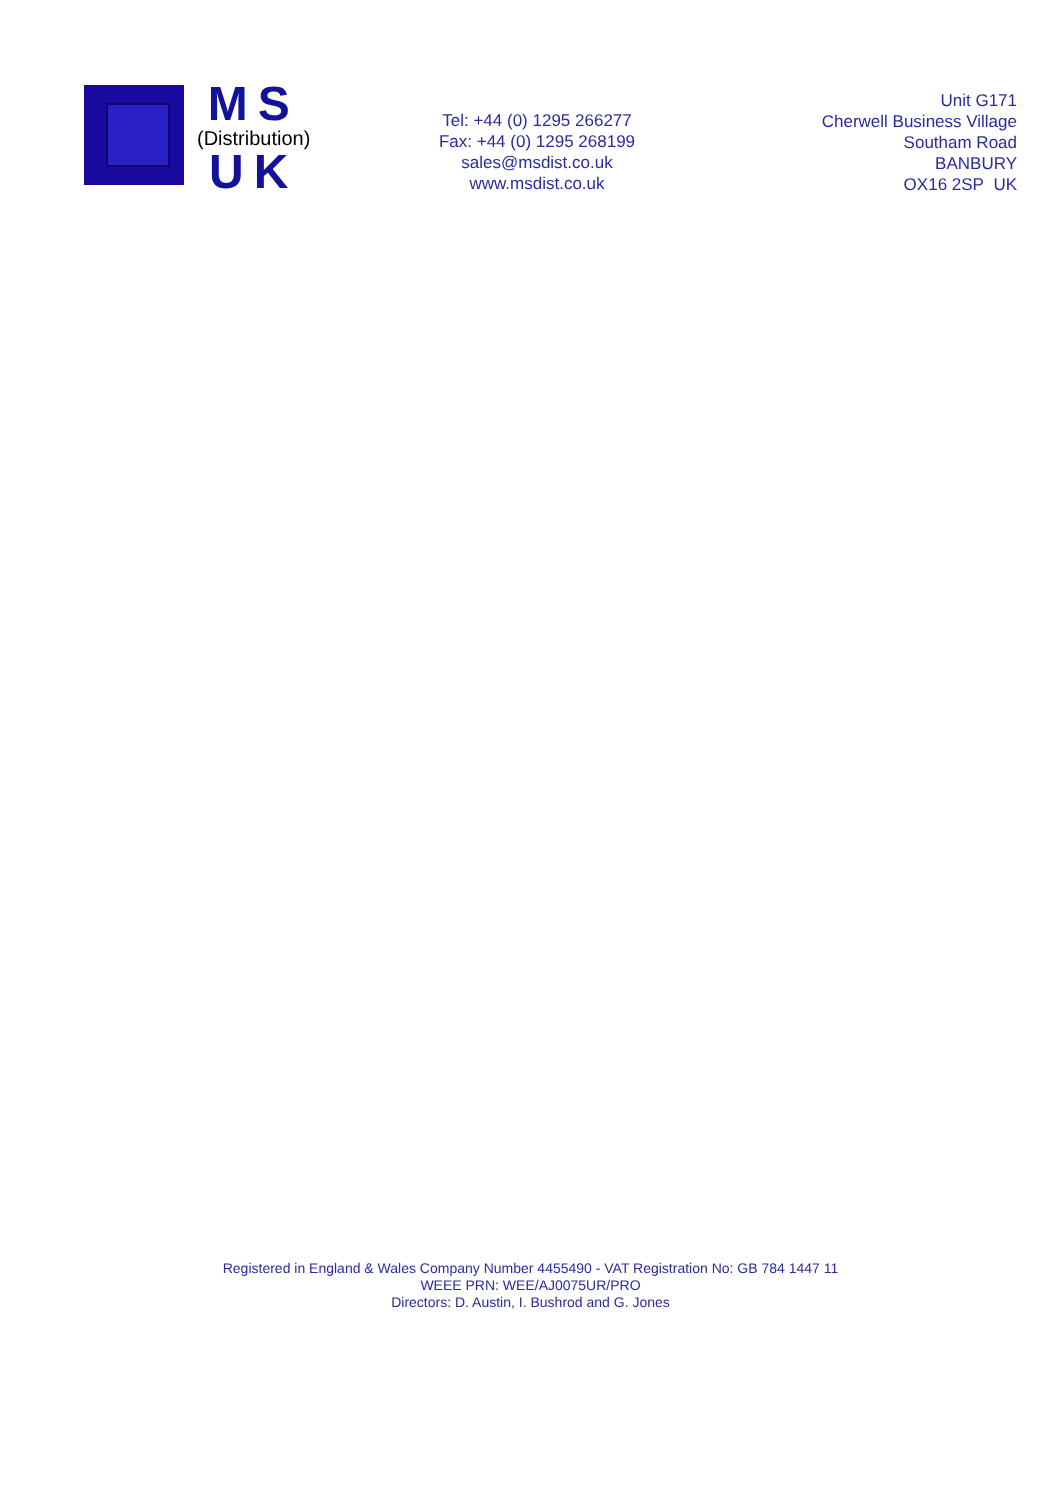MS
(Distribution)
UK
Tel: +44 (0) 1295 266277
Fax: +44 (0) 1295 268199
sales@msdist.co.uk
www.msdist.co.uk
Unit G171
Cherwell Business Village
Southam Road
BANBURY
OX16 2SP UK
Registered in England & Wales Company Number 4455490 - VAT Registration No: GB 784 1447 11
WEEE PRN: WEE/AJ0075UR/PRO
Directors: D. Austin, I. Bushrod and G. Jones